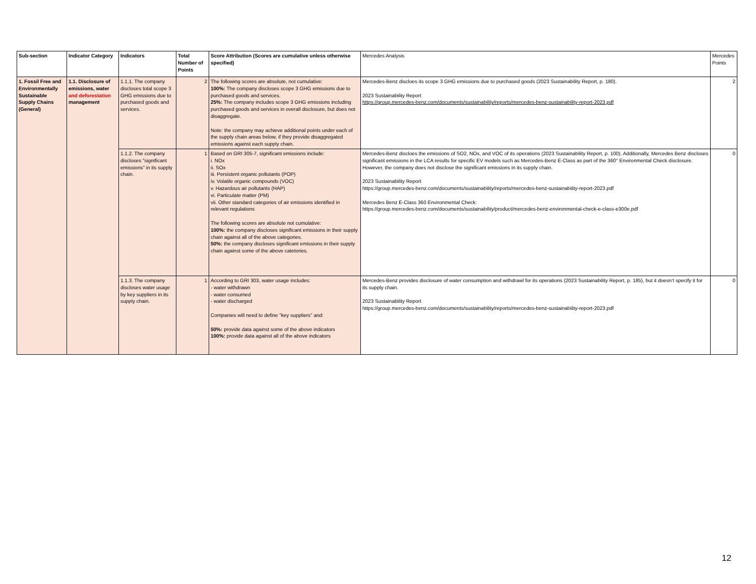| Sub-section | Indicator Category | Indicators | Total Number of Points | Score Attribution (Scores are cumulative unless otherwise specified) | Mercedes Analysis | Mercedes Points |
| --- | --- | --- | --- | --- | --- | --- |
| 1. Fossil Free and Environmentally Sustainable Supply Chains (General) | 1.1. Disclosure of emissions, water and deforestation management | 1.1.1. The company discloses total scope 3 GHG emissions due to purchased goods and services. | 2 | The following scores are absolute, not cumulative: 100%: The company discloses scope 3 GHG emissions due to purchased goods and services. 25%: The company includes scope 3 GHG emissions including purchased goods and services in overall disclosure, but does not disaggregate. Note: the company may achieve additional points under each of the supply chain areas below, if they provide disaggregated emissions against each supply chain. | Mercedes-Benz discloes its scope 3 GHG emissions due to purchased goods (2023 Sustainability Report, p. 180). 2023 Sustainability Report https://group.mercedes-benz.com/documents/sustainability/reports/mercedes-benz-sustainability-report-2023.pdf | 2 |
| | | 1.1.2. The company discloses "significant emissions" in its supply chain. | 1 | Based on GRI 305-7, significant emissions include: i. NOx ii. SOx iii. Persistent organic pollutants (POP) iv. Volatile organic compounds (VOC) v. Hazardous air pollutants (HAP) vi. Particulate matter (PM) vii. Other standard categories of air emissions identified in relevant regulations The following scores are absolute not cumulative: 100%: the company discloses significant emissions in their supply chain against all of the above categories. 50%: the company discloses significant emissions in their supply chain against some of the above catetories. | Mercedes-Benz discloes the emissions of SO2, NOx, and VOC of its operations (2023 Sustainability Report, p. 100). Additionally, Mercedes Benz discloses significant emissions in the LCA results for specific EV models such as Mercedes-Benz E-Class as part of the 360° Environmental Check disclosure. However, the company does not disclose the significant emissions in its supply chain. 2023 Sustainability Report https://group.mercedes-benz.com/documents/sustainability/reports/mercedes-benz-sustainability-report-2023.pdf Mercedes Benz E-Class 360 Environmental Check: https://group.mercedes-benz.com/documents/sustainability/product/mercedes-benz-environmental-check-e-class-e300e.pdf | 0 |
| | | 1.1.3. The company discloses water usage by key suppliers in its supply chain. | 1 | According to GRI 303, water usage includes: - water withdrawn - water consumed - water discharged Companies will need to define "key suppliers" and: 50%: provide data against some of the above indicators 100%: provide data against all of the above indicators | Mercedes-Benz provides disclosure of water consumption and withdrawl for its operations (2023 Sustainability Report, p. 185), but it doesn’t specify it for its supply chain. 2023 Sustainability Report https://group.mercedes-benz.com/documents/sustainability/reports/mercedes-benz-sustainability-report-2023.pdf | 0 |
12